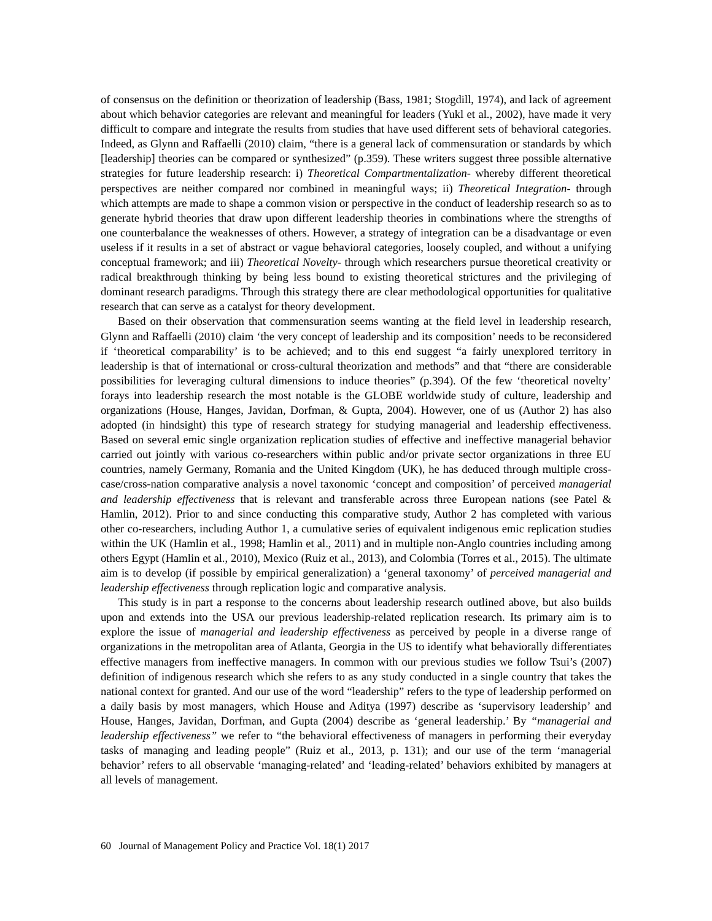of consensus on the definition or theorization of leadership (Bass, 1981; Stogdill, 1974), and lack of agreement about which behavior categories are relevant and meaningful for leaders (Yukl et al., 2002), have made it very difficult to compare and integrate the results from studies that have used different sets of behavioral categories. Indeed, as Glynn and Raffaelli (2010) claim, “there is a general lack of commensuration or standards by which [leadership] theories can be compared or synthesized” (p.359). These writers suggest three possible alternative strategies for future leadership research: i) Theoretical Compartmentalization- whereby different theoretical perspectives are neither compared nor combined in meaningful ways; ii) Theoretical Integration- through which attempts are made to shape a common vision or perspective in the conduct of leadership research so as to generate hybrid theories that draw upon different leadership theories in combinations where the strengths of one counterbalance the weaknesses of others. However, a strategy of integration can be a disadvantage or even useless if it results in a set of abstract or vague behavioral categories, loosely coupled, and without a unifying conceptual framework; and iii) Theoretical Novelty- through which researchers pursue theoretical creativity or radical breakthrough thinking by being less bound to existing theoretical strictures and the privileging of dominant research paradigms. Through this strategy there are clear methodological opportunities for qualitative research that can serve as a catalyst for theory development.
Based on their observation that commensuration seems wanting at the field level in leadership research, Glynn and Raffaelli (2010) claim ‘the very concept of leadership and its composition’ needs to be reconsidered if ‘theoretical comparability’ is to be achieved; and to this end suggest “a fairly unexplored territory in leadership is that of international or cross-cultural theorization and methods” and that “there are considerable possibilities for leveraging cultural dimensions to induce theories” (p.394). Of the few ‘theoretical novelty’ forays into leadership research the most notable is the GLOBE worldwide study of culture, leadership and organizations (House, Hanges, Javidan, Dorfman, & Gupta, 2004). However, one of us (Author 2) has also adopted (in hindsight) this type of research strategy for studying managerial and leadership effectiveness. Based on several emic single organization replication studies of effective and ineffective managerial behavior carried out jointly with various co-researchers within public and/or private sector organizations in three EU countries, namely Germany, Romania and the United Kingdom (UK), he has deduced through multiple cross-case/cross-nation comparative analysis a novel taxonomic ‘concept and composition’ of perceived managerial and leadership effectiveness that is relevant and transferable across three European nations (see Patel & Hamlin, 2012). Prior to and since conducting this comparative study, Author 2 has completed with various other co-researchers, including Author 1, a cumulative series of equivalent indigenous emic replication studies within the UK (Hamlin et al., 1998; Hamlin et al., 2011) and in multiple non-Anglo countries including among others Egypt (Hamlin et al., 2010), Mexico (Ruiz et al., 2013), and Colombia (Torres et al., 2015). The ultimate aim is to develop (if possible by empirical generalization) a ‘general taxonomy’ of perceived managerial and leadership effectiveness through replication logic and comparative analysis.
This study is in part a response to the concerns about leadership research outlined above, but also builds upon and extends into the USA our previous leadership-related replication research. Its primary aim is to explore the issue of managerial and leadership effectiveness as perceived by people in a diverse range of organizations in the metropolitan area of Atlanta, Georgia in the US to identify what behaviorally differentiates effective managers from ineffective managers. In common with our previous studies we follow Tsui’s (2007) definition of indigenous research which she refers to as any study conducted in a single country that takes the national context for granted. And our use of the word “leadership” refers to the type of leadership performed on a daily basis by most managers, which House and Aditya (1997) describe as ‘supervisory leadership’ and House, Hanges, Javidan, Dorfman, and Gupta (2004) describe as ‘general leadership.’ By “managerial and leadership effectiveness” we refer to “the behavioral effectiveness of managers in performing their everyday tasks of managing and leading people” (Ruiz et al., 2013, p. 131); and our use of the term ‘managerial behavior’ refers to all observable ‘managing-related’ and ‘leading-related’ behaviors exhibited by managers at all levels of management.
60 Journal of Management Policy and Practice Vol. 18(1) 2017